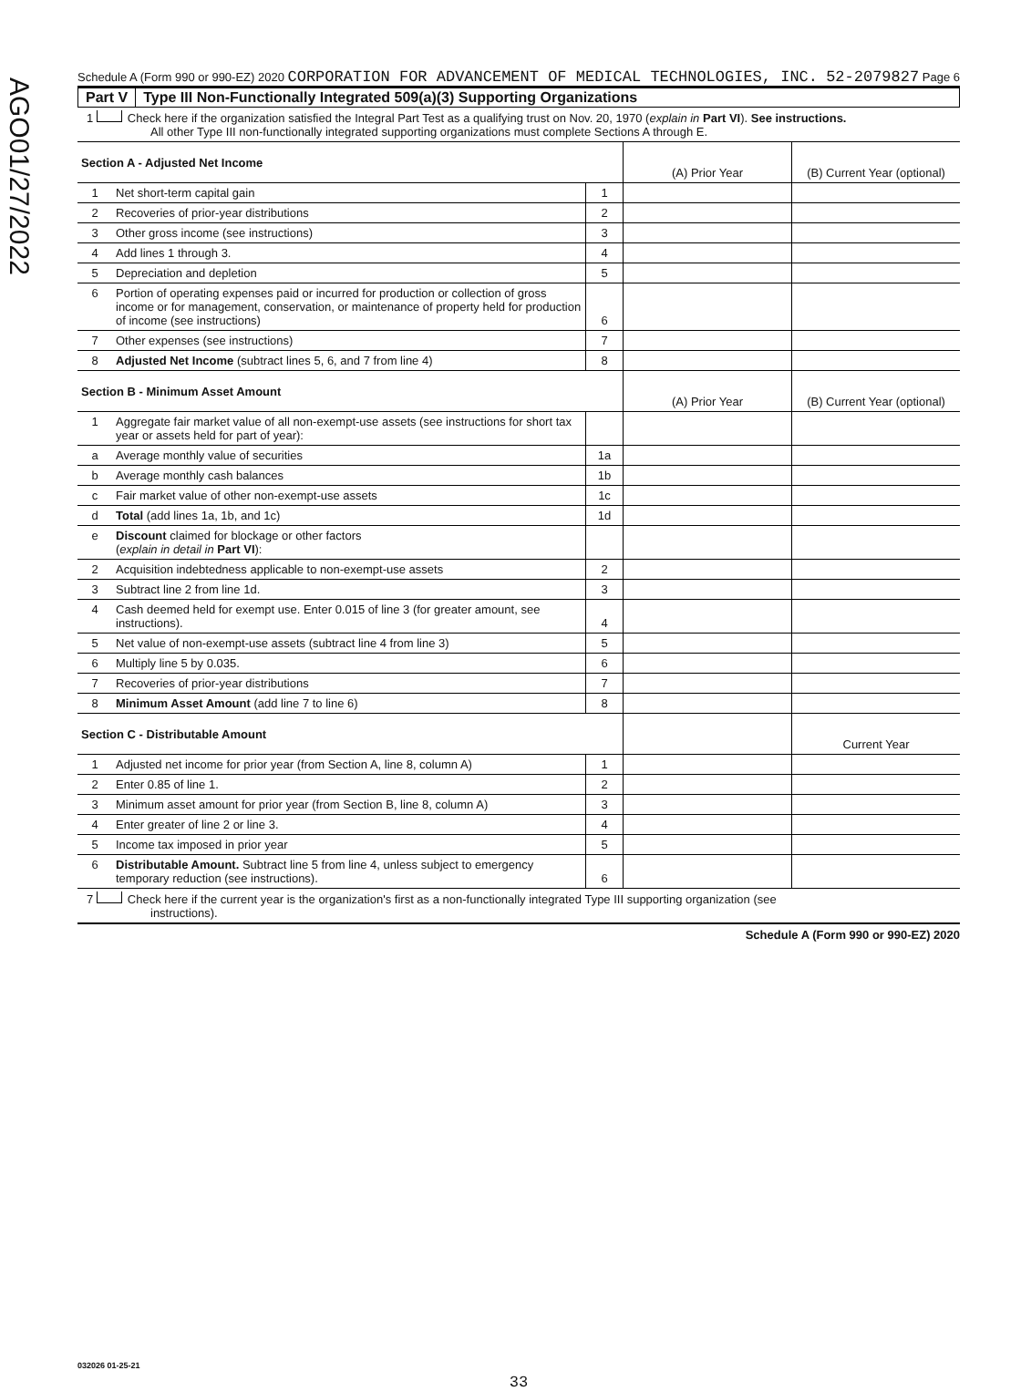AGO01/27/2022
Schedule A (Form 990 or 990-EZ) 2020 CORPORATION FOR ADVANCEMENT OF MEDICAL TECHNOLOGIES, INC.
52-2079827 Page 6
Part V Type III Non-Functionally Integrated 509(a)(3) Supporting Organizations
1 Check here if the organization satisfied the Integral Part Test as a qualifying trust on Nov. 20, 1970 (explain in Part VI). See instructions.
All other Type III non-functionally integrated supporting organizations must complete Sections A through E.
| Section A - Adjusted Net Income | | | (A) Prior Year | (B) Current Year (optional) |
| --- | --- | --- | --- | --- |
| 1 | Net short-term capital gain | 1 | | |
| 2 | Recoveries of prior-year distributions | 2 | | |
| 3 | Other gross income (see instructions) | 3 | | |
| 4 | Add lines 1 through 3. | 4 | | |
| 5 | Depreciation and depletion | 5 | | |
| 6 | Portion of operating expenses paid or incurred for production or collection of gross income or for management, conservation, or maintenance of property held for production of income (see instructions) | 6 | | |
| 7 | Other expenses (see instructions) | 7 | | |
| 8 | Adjusted Net Income (subtract lines 5, 6, and 7 from line 4) | 8 | | |
| Section B - Minimum Asset Amount | | | (A) Prior Year | (B) Current Year (optional) |
| 1 | Aggregate fair market value of all non-exempt-use assets (see instructions for short tax year or assets held for part of year): | | | |
| a | Average monthly value of securities | 1a | | |
| b | Average monthly cash balances | 1b | | |
| c | Fair market value of other non-exempt-use assets | 1c | | |
| d | Total (add lines 1a, 1b, and 1c) | 1d | | |
| e | Discount claimed for blockage or other factors ( explain in detail in Part VI ): | | | |
| 2 | Acquisition indebtedness applicable to non-exempt-use assets | 2 | | |
| 3 | Subtract line 2 from line 1d. | 3 | | |
| 4 | Cash deemed held for exempt use. Enter 0.015 of line 3 (for greater amount, see instructions). | 4 | | |
| 5 | Net value of non-exempt-use assets (subtract line 4 from line 3) | 5 | | |
| 6 | Multiply line 5 by 0.035. | 6 | | |
| 7 | Recoveries of prior-year distributions | 7 | | |
| 8 | Minimum Asset Amount (add line 7 to line 6) | 8 | | |
| Section C - Distributable Amount | | | | Current Year |
| 1 | Adjusted net income for prior year (from Section A, line 8, column A) | 1 | | |
| 2 | Enter 0.85 of line 1. | 2 | | |
| 3 | Minimum asset amount for prior year (from Section B, line 8, column A) | 3 | | |
| 4 | Enter greater of line 2 or line 3. | 4 | | |
| 5 | Income tax imposed in prior year | 5 | | |
| 6 | Distributable Amount. Subtract line 5 from line 4, unless subject to emergency temporary reduction (see instructions). | 6 | | |
7 Check here if the current year is the organization's first as a non-functionally integrated Type III supporting organization (see
instructions).
Schedule A (Form 990 or 990-EZ) 2020
032026 01-25-21
33